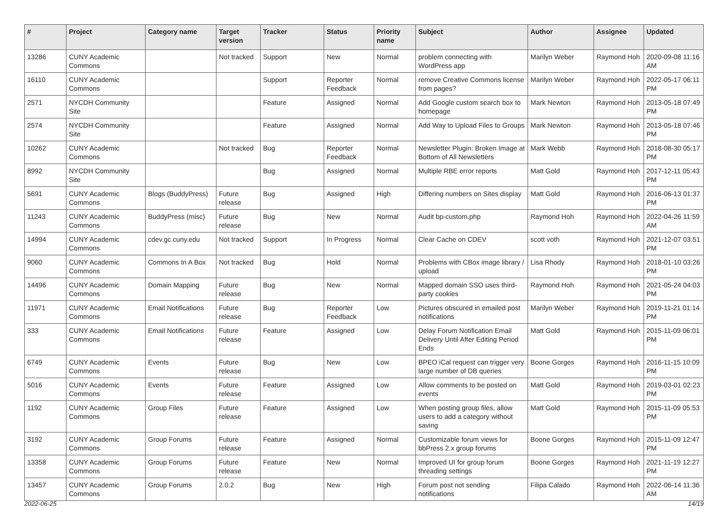| # | Project | Category name | Target version | Tracker | Status | Priority name | Subject | Author | Assignee | Updated |
| --- | --- | --- | --- | --- | --- | --- | --- | --- | --- | --- |
| 13286 | CUNY Academic Commons | | Not tracked | Support | New | Normal | problem connecting with WordPress app | Marilyn Weber | Raymond Hoh | 2020-09-08 11:16 AM |
| 16110 | CUNY Academic Commons | | | Support | Reporter Feedback | Normal | remove Creative Commons license from pages? | Marilyn Weber | Raymond Hoh | 2022-05-17 06:11 PM |
| 2571 | NYCDH Community Site | | | Feature | Assigned | Normal | Add Google custom search box to homepage | Mark Newton | Raymond Hoh | 2013-05-18 07:49 PM |
| 2574 | NYCDH Community Site | | | Feature | Assigned | Normal | Add Way to Upload Files to Groups | Mark Newton | Raymond Hoh | 2013-05-18 07:46 PM |
| 10262 | CUNY Academic Commons | | Not tracked | Bug | Reporter Feedback | Normal | Newsletter Plugin: Broken Image at Bottom of All Newsletters | Mark Webb | Raymond Hoh | 2018-08-30 05:17 PM |
| 8992 | NYCDH Community Site | | | Bug | Assigned | Normal | Multiple RBE error reports | Matt Gold | Raymond Hoh | 2017-12-11 05:43 PM |
| 5691 | CUNY Academic Commons | Blogs (BuddyPress) | Future release | Bug | Assigned | High | Differing numbers on Sites display | Matt Gold | Raymond Hoh | 2016-06-13 01:37 PM |
| 11243 | CUNY Academic Commons | BuddyPress (misc) | Future release | Bug | New | Normal | Audit bp-custom.php | Raymond Hoh | Raymond Hoh | 2022-04-26 11:59 AM |
| 14994 | CUNY Academic Commons | cdev.gc.cuny.edu | Not tracked | Support | In Progress | Normal | Clear Cache on CDEV | scott voth | Raymond Hoh | 2021-12-07 03:51 PM |
| 9060 | CUNY Academic Commons | Commons In A Box | Not tracked | Bug | Hold | Normal | Problems with CBox image library / upload | Lisa Rhody | Raymond Hoh | 2018-01-10 03:26 PM |
| 14496 | CUNY Academic Commons | Domain Mapping | Future release | Bug | New | Normal | Mapped domain SSO uses third-party cookies | Raymond Hoh | Raymond Hoh | 2021-05-24 04:03 PM |
| 11971 | CUNY Academic Commons | Email Notifications | Future release | Bug | Reporter Feedback | Low | Pictures obscured in emailed post notifications | Marilyn Weber | Raymond Hoh | 2019-11-21 01:14 PM |
| 333 | CUNY Academic Commons | Email Notifications | Future release | Feature | Assigned | Low | Delay Forum Notification Email Delivery Until After Editing Period Ends | Matt Gold | Raymond Hoh | 2015-11-09 06:01 PM |
| 6749 | CUNY Academic Commons | Events | Future release | Bug | New | Low | BPEO iCal request can trigger very large number of DB queries | Boone Gorges | Raymond Hoh | 2016-11-15 10:09 PM |
| 5016 | CUNY Academic Commons | Events | Future release | Feature | Assigned | Low | Allow comments to be posted on events | Matt Gold | Raymond Hoh | 2019-03-01 02:23 PM |
| 1192 | CUNY Academic Commons | Group Files | Future release | Feature | Assigned | Low | When posting group files, allow users to add a category without saving | Matt Gold | Raymond Hoh | 2015-11-09 05:53 PM |
| 3192 | CUNY Academic Commons | Group Forums | Future release | Feature | Assigned | Normal | Customizable forum views for bbPress 2.x group forums | Boone Gorges | Raymond Hoh | 2015-11-09 12:47 PM |
| 13358 | CUNY Academic Commons | Group Forums | Future release | Feature | New | Normal | Improved UI for group forum threading settings | Boone Gorges | Raymond Hoh | 2021-11-19 12:27 PM |
| 13457 | CUNY Academic Commons | Group Forums | 2.0.2 | Bug | New | High | Forum post not sending notifications | Filipa Calado | Raymond Hoh | 2022-06-14 11:36 AM |
2022-06-25 14/19